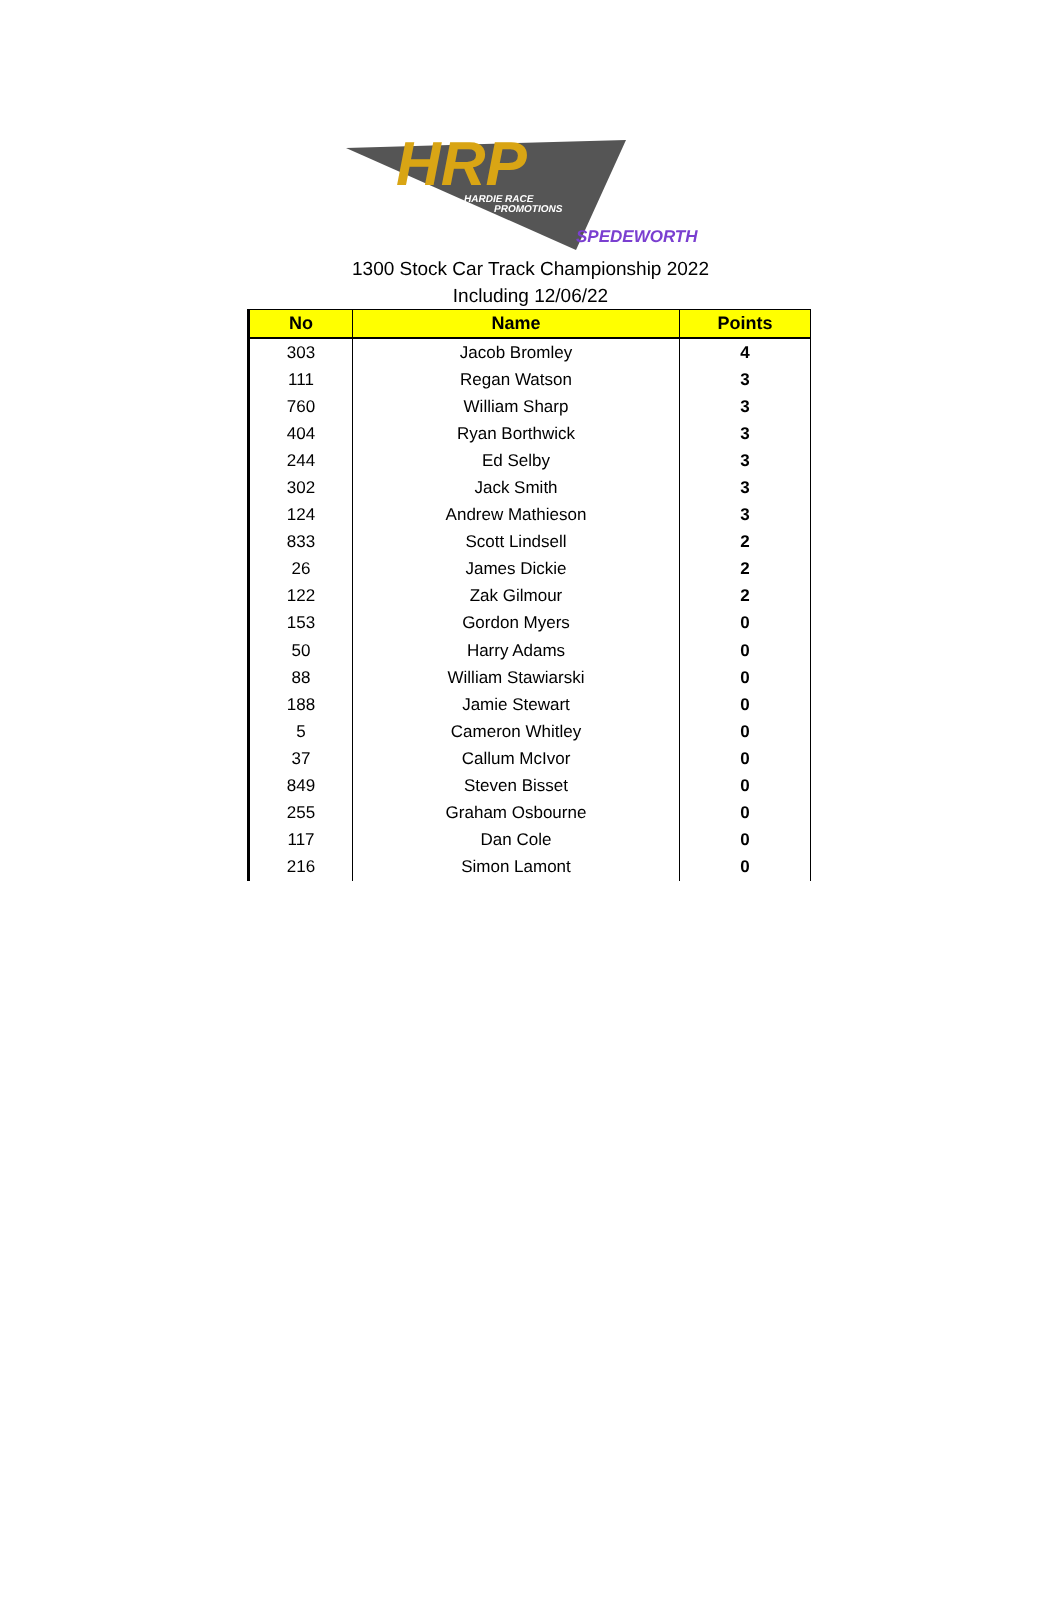HRP
HARDIE RACE
PROMOTIONS
SPEDEWORTH
1300 Stock Car Track Championship 2022
Including 12/06/22
| No | Name | Points |
| --- | --- | --- |
| 303 | Jacob Bromley | 4 |
| 111 | Regan Watson | 3 |
| 760 | William Sharp | 3 |
| 404 | Ryan Borthwick | 3 |
| 244 | Ed Selby | 3 |
| 302 | Jack Smith | 3 |
| 124 | Andrew Mathieson | 3 |
| 833 | Scott Lindsell | 2 |
| 26 | James Dickie | 2 |
| 122 | Zak Gilmour | 2 |
| 153 | Gordon Myers | 0 |
| 50 | Harry Adams | 0 |
| 88 | William Stawiarski | 0 |
| 188 | Jamie Stewart | 0 |
| 5 | Cameron Whitley | 0 |
| 37 | Callum McIvor | 0 |
| 849 | Steven Bisset | 0 |
| 255 | Graham Osbourne | 0 |
| 117 | Dan Cole | 0 |
| 216 | Simon Lamont | 0 |